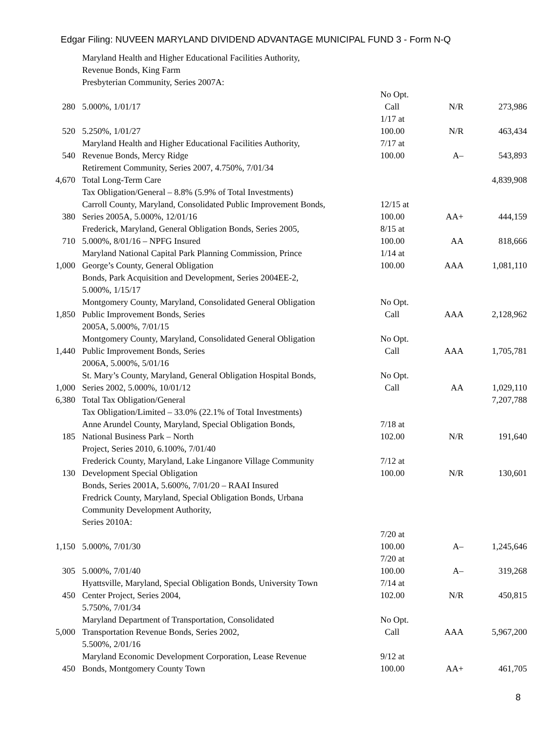Edgar Filing: NUVEEN MARYLAND DIVIDEND ADVANTAGE MUNICIPAL FUND 3 - Form N-Q
| | Maryland Health and Higher Educational Facilities Authority, Revenue Bonds, King Farm Presbyterian Community, Series 2007A: | | | |
| 280 | 5.000%, 1/01/17 | No Opt. Call | N/R | 273,986 |
| 520 | 5.250%, 1/01/27 | 1/17 at 100.00 | N/R | 463,434 |
| 540 | Maryland Health and Higher Educational Facilities Authority, Revenue Bonds, Mercy Ridge | 7/17 at 100.00 | A– | 543,893 |
| | Retirement Community, Series 2007, 4.750%, 7/01/34 | | | |
| 4,670 | Total Long-Term Care | | | 4,839,908 |
| | Tax Obligation/General – 8.8% (5.9% of Total Investments) | | | |
| 380 | Carroll County, Maryland, Consolidated Public Improvement Bonds, Series 2005A, 5.000%, 12/01/16 | 12/15 at 100.00 | AA+ | 444,159 |
| 710 | Frederick, Maryland, General Obligation Bonds, Series 2005, 5.000%, 8/01/16 – NPFG Insured | 8/15 at 100.00 | AA | 818,666 |
| 1,000 | Maryland National Capital Park Planning Commission, Prince George’s County, General Obligation | 1/14 at 100.00 | AAA | 1,081,110 |
| | Bonds, Park Acquisition and Development, Series 2004EE-2, 5.000%, 1/15/17 | | | |
| 1,850 | Montgomery County, Maryland, Consolidated General Obligation Public Improvement Bonds, Series | No Opt. Call | AAA | 2,128,962 |
| | 2005A, 5.000%, 7/01/15 | | | |
| 1,440 | Montgomery County, Maryland, Consolidated General Obligation Public Improvement Bonds, Series | No Opt. Call | AAA | 1,705,781 |
| | 2006A, 5.000%, 5/01/16 | | | |
| 1,000 | St. Mary’s County, Maryland, General Obligation Hospital Bonds, Series 2002, 5.000%, 10/01/12 | No Opt. Call | AA | 1,029,110 |
| 6,380 | Total Tax Obligation/General | | | 7,207,788 |
| | Tax Obligation/Limited – 33.0% (22.1% of Total Investments) | | | |
| 185 | Anne Arundel County, Maryland, Special Obligation Bonds, National Business Park – North | 7/18 at 102.00 | N/R | 191,640 |
| | Project, Series 2010, 6.100%, 7/01/40 | | | |
| 130 | Frederick County, Maryland, Lake Linganore Village Community Development Special Obligation | 7/12 at 100.00 | N/R | 130,601 |
| | Bonds, Series 2001A, 5.600%, 7/01/20 – RAAI Insured | | | |
| | Fredrick County, Maryland, Special Obligation Bonds, Urbana Community Development Authority, Series 2010A: | | | |
| 1,150 | 5.000%, 7/01/30 | 7/20 at 100.00 | A– | 1,245,646 |
| 305 | 5.000%, 7/01/40 | 7/20 at 100.00 | A– | 319,268 |
| 450 | Hyattsville, Maryland, Special Obligation Bonds, University Town Center Project, Series 2004, | 7/14 at 102.00 | N/R | 450,815 |
| | 5.750%, 7/01/34 | | | |
| 5,000 | Maryland Department of Transportation, Consolidated Transportation Revenue Bonds, Series 2002, | No Opt. Call | AAA | 5,967,200 |
| | 5.500%, 2/01/16 | | | |
| 450 | Maryland Economic Development Corporation, Lease Revenue Bonds, Montgomery County Town | 9/12 at 100.00 | AA+ | 461,705 |
8